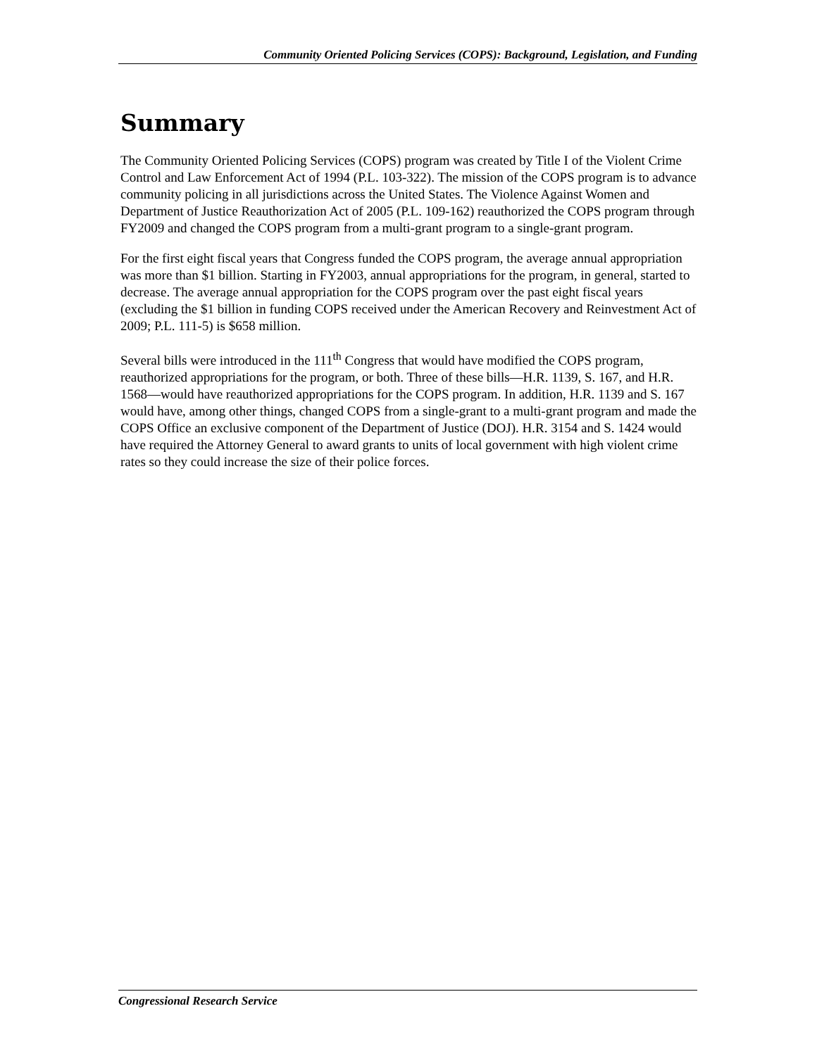Community Oriented Policing Services (COPS): Background, Legislation, and Funding
Summary
The Community Oriented Policing Services (COPS) program was created by Title I of the Violent Crime Control and Law Enforcement Act of 1994 (P.L. 103-322). The mission of the COPS program is to advance community policing in all jurisdictions across the United States. The Violence Against Women and Department of Justice Reauthorization Act of 2005 (P.L. 109-162) reauthorized the COPS program through FY2009 and changed the COPS program from a multi-grant program to a single-grant program.
For the first eight fiscal years that Congress funded the COPS program, the average annual appropriation was more than $1 billion. Starting in FY2003, annual appropriations for the program, in general, started to decrease. The average annual appropriation for the COPS program over the past eight fiscal years (excluding the $1 billion in funding COPS received under the American Recovery and Reinvestment Act of 2009; P.L. 111-5) is $658 million.
Several bills were introduced in the 111<sup>th</sup> Congress that would have modified the COPS program, reauthorized appropriations for the program, or both. Three of these bills—H.R. 1139, S. 167, and H.R. 1568—would have reauthorized appropriations for the COPS program. In addition, H.R. 1139 and S. 167 would have, among other things, changed COPS from a single-grant to a multi-grant program and made the COPS Office an exclusive component of the Department of Justice (DOJ). H.R. 3154 and S. 1424 would have required the Attorney General to award grants to units of local government with high violent crime rates so they could increase the size of their police forces.
Congressional Research Service